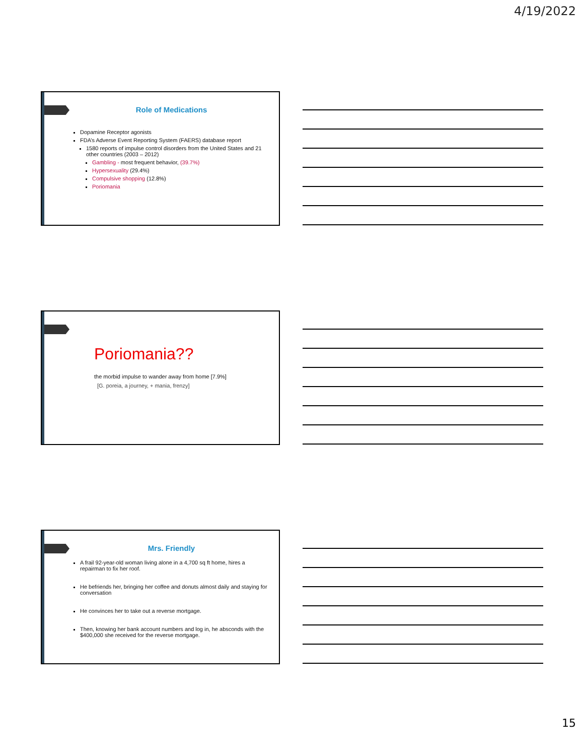4/19/2022
Role of Medications
Dopamine Receptor agonists
FDA’s Adverse Event Reporting System (FAERS) database report
1580 reports of impulse control disorders from the United States and 21 other countries (2003 – 2012)
Gambling - most frequent behavior, (39.7%)
Hypersexuality (29.4%)
Compulsive shopping (12.8%)
Poriomania
Poriomania??
the morbid impulse to wander away from home [7.9%]
[G. poreia, a journey, + mania, frenzy]
Mrs. Friendly
A frail 92-year-old woman living alone in a 4,700 sq ft home, hires a repairman to fix her roof.
He befriends her, bringing her coffee and donuts almost daily and staying for conversation
He convinces her to take out a reverse mortgage.
Then, knowing her bank account numbers and log in, he absconds with the $400,000 she received for the reverse mortgage.
15